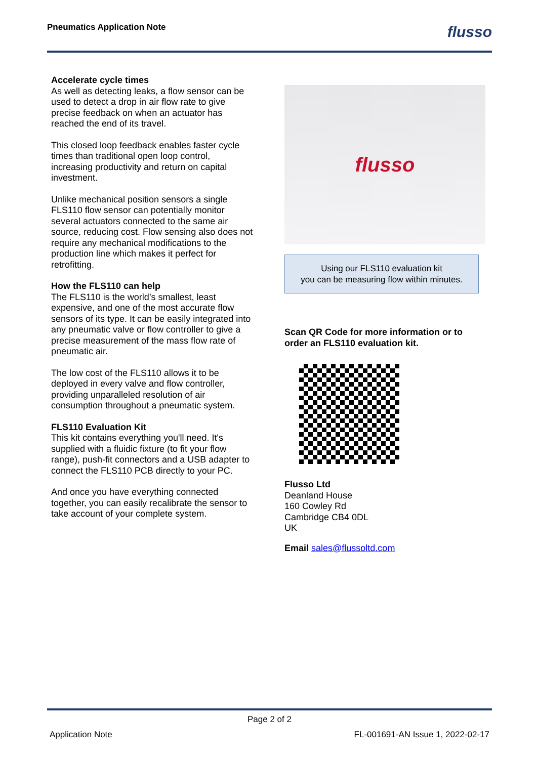Pneumatics Application Note flusso
Accelerate cycle times
As well as detecting leaks, a flow sensor can be used to detect a drop in air flow rate to give precise feedback on when an actuator has reached the end of its travel.
This closed loop feedback enables faster cycle times than traditional open loop control, increasing productivity and return on capital investment.
Unlike mechanical position sensors a single FLS110 flow sensor can potentially monitor several actuators connected to the same air source, reducing cost. Flow sensing also does not require any mechanical modifications to the production line which makes it perfect for retrofitting.
How the FLS110 can help
The FLS110 is the world’s smallest, least expensive, and one of the most accurate flow sensors of its type. It can be easily integrated into any pneumatic valve or flow controller to give a precise measurement of the mass flow rate of pneumatic air.
The low cost of the FLS110 allows it to be deployed in every valve and flow controller, providing unparalleled resolution of air consumption throughout a pneumatic system.
FLS110 Evaluation Kit
This kit contains everything you'll need. It's supplied with a fluidic fixture (to fit your flow range), push-fit connectors and a USB adapter to connect the FLS110 PCB directly to your PC.
And once you have everything connected together, you can easily recalibrate the sensor to take account of your complete system.
flusso
Using our FLS110 evaluation kit
you can be measuring flow within minutes.
Scan QR Code for more information or to order an FLS110 evaluation kit.
Flusso Ltd
Deanland House
160 Cowley Rd
Cambridge CB4 0DL
UK
Email sales@flussoltd.com
Page 2 of 2
Application Note FL-001691-AN Issue 1, 2022-02-17